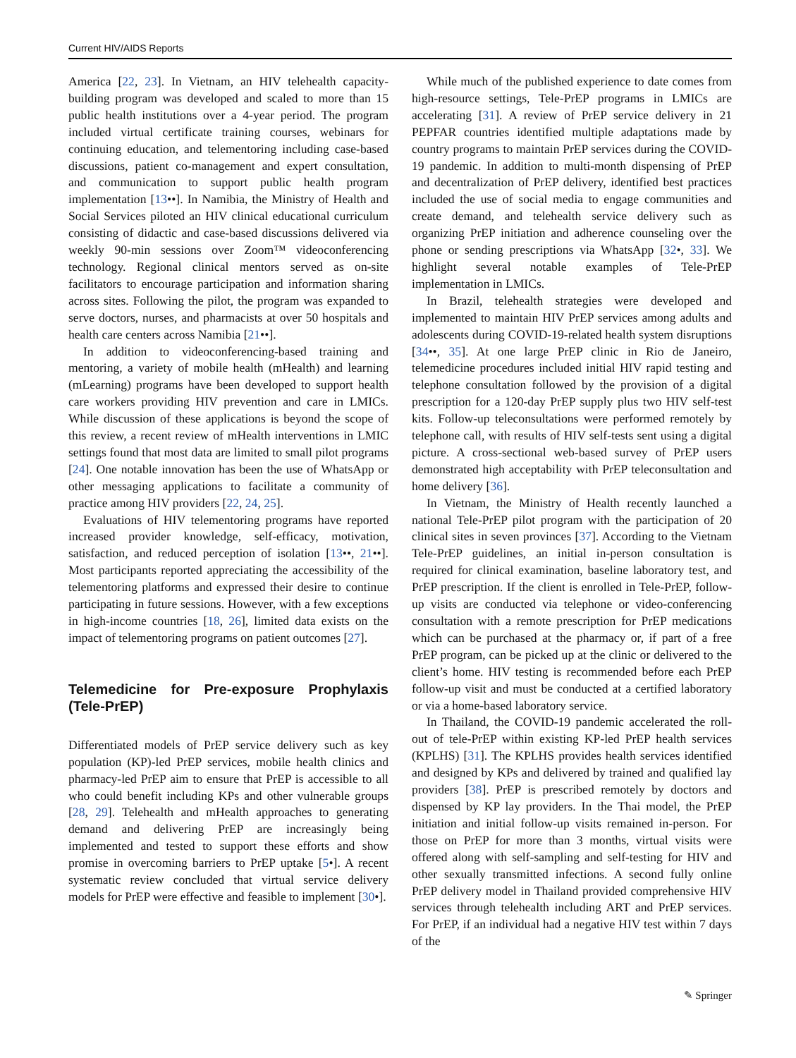Current HIV/AIDS Reports
America [22, 23]. In Vietnam, an HIV telehealth capacity-building program was developed and scaled to more than 15 public health institutions over a 4-year period. The program included virtual certificate training courses, webinars for continuing education, and telementoring including case-based discussions, patient co-management and expert consultation, and communication to support public health program implementation [13••]. In Namibia, the Ministry of Health and Social Services piloted an HIV clinical educational curriculum consisting of didactic and case-based discussions delivered via weekly 90-min sessions over Zoom™ videoconferencing technology. Regional clinical mentors served as on-site facilitators to encourage participation and information sharing across sites. Following the pilot, the program was expanded to serve doctors, nurses, and pharmacists at over 50 hospitals and health care centers across Namibia [21••].
In addition to videoconferencing-based training and mentoring, a variety of mobile health (mHealth) and learning (mLearning) programs have been developed to support health care workers providing HIV prevention and care in LMICs. While discussion of these applications is beyond the scope of this review, a recent review of mHealth interventions in LMIC settings found that most data are limited to small pilot programs [24]. One notable innovation has been the use of WhatsApp or other messaging applications to facilitate a community of practice among HIV providers [22, 24, 25].
Evaluations of HIV telementoring programs have reported increased provider knowledge, self-efficacy, motivation, satisfaction, and reduced perception of isolation [13••, 21••]. Most participants reported appreciating the accessibility of the telementoring platforms and expressed their desire to continue participating in future sessions. However, with a few exceptions in high-income countries [18, 26], limited data exists on the impact of telementoring programs on patient outcomes [27].
Telemedicine for Pre-exposure Prophylaxis (Tele-PrEP)
Differentiated models of PrEP service delivery such as key population (KP)-led PrEP services, mobile health clinics and pharmacy-led PrEP aim to ensure that PrEP is accessible to all who could benefit including KPs and other vulnerable groups [28, 29]. Telehealth and mHealth approaches to generating demand and delivering PrEP are increasingly being implemented and tested to support these efforts and show promise in overcoming barriers to PrEP uptake [5•]. A recent systematic review concluded that virtual service delivery models for PrEP were effective and feasible to implement [30•].
While much of the published experience to date comes from high-resource settings, Tele-PrEP programs in LMICs are accelerating [31]. A review of PrEP service delivery in 21 PEPFAR countries identified multiple adaptations made by country programs to maintain PrEP services during the COVID-19 pandemic. In addition to multi-month dispensing of PrEP and decentralization of PrEP delivery, identified best practices included the use of social media to engage communities and create demand, and telehealth service delivery such as organizing PrEP initiation and adherence counseling over the phone or sending prescriptions via WhatsApp [32•, 33]. We highlight several notable examples of Tele-PrEP implementation in LMICs.
In Brazil, telehealth strategies were developed and implemented to maintain HIV PrEP services among adults and adolescents during COVID-19-related health system disruptions [34••, 35]. At one large PrEP clinic in Rio de Janeiro, telemedicine procedures included initial HIV rapid testing and telephone consultation followed by the provision of a digital prescription for a 120-day PrEP supply plus two HIV self-test kits. Follow-up teleconsultations were performed remotely by telephone call, with results of HIV self-tests sent using a digital picture. A cross-sectional web-based survey of PrEP users demonstrated high acceptability with PrEP teleconsultation and home delivery [36].
In Vietnam, the Ministry of Health recently launched a national Tele-PrEP pilot program with the participation of 20 clinical sites in seven provinces [37]. According to the Vietnam Tele-PrEP guidelines, an initial in-person consultation is required for clinical examination, baseline laboratory test, and PrEP prescription. If the client is enrolled in Tele-PrEP, follow-up visits are conducted via telephone or video-conferencing consultation with a remote prescription for PrEP medications which can be purchased at the pharmacy or, if part of a free PrEP program, can be picked up at the clinic or delivered to the client’s home. HIV testing is recommended before each PrEP follow-up visit and must be conducted at a certified laboratory or via a home-based laboratory service.
In Thailand, the COVID-19 pandemic accelerated the roll-out of tele-PrEP within existing KP-led PrEP health services (KPLHS) [31]. The KPLHS provides health services identified and designed by KPs and delivered by trained and qualified lay providers [38]. PrEP is prescribed remotely by doctors and dispensed by KP lay providers. In the Thai model, the PrEP initiation and initial follow-up visits remained in-person. For those on PrEP for more than 3 months, virtual visits were offered along with self-sampling and self-testing for HIV and other sexually transmitted infections. A second fully online PrEP delivery model in Thailand provided comprehensive HIV services through telehealth including ART and PrEP services. For PrEP, if an individual had a negative HIV test within 7 days of the
✎ Springer